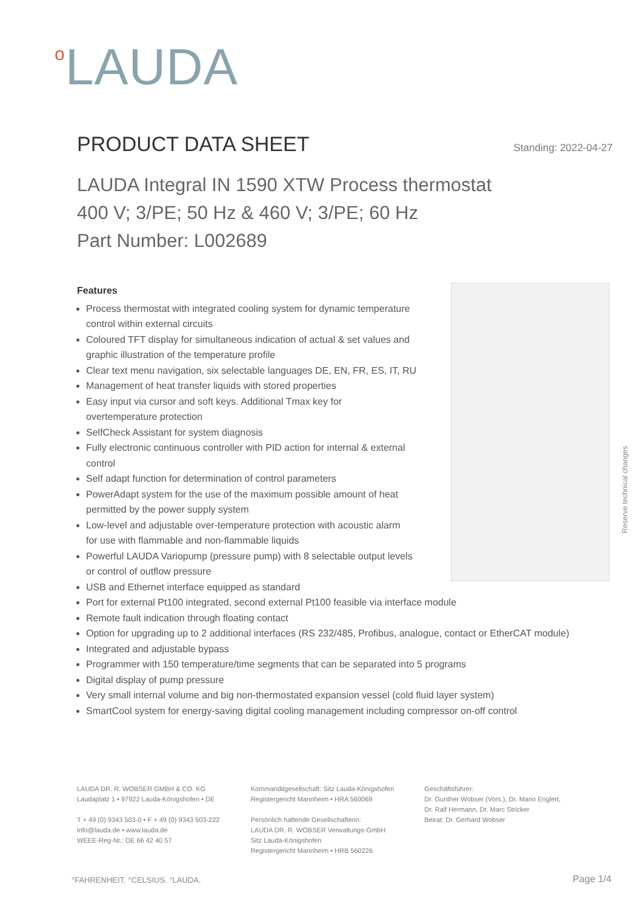<sup>o</sup> LAUDA
PRODUCT DATA SHEET
Standing: 2022-04-27
LAUDA Integral IN 1590 XTW Process thermostat
400 V; 3/PE; 50 Hz & 460 V; 3/PE; 60 Hz
Part Number: L002689
Reserve technical changes
Features
Process thermostat with integrated cooling system for dynamic temperature control within external circuits
Coloured TFT display for simultaneous indication of actual & set values and graphic illustration of the temperature profile
Clear text menu navigation, six selectable languages DE, EN, FR, ES, IT, RU
Management of heat transfer liquids with stored properties
Easy input via cursor and soft keys. Additional Tmax key for overtemperature protection
SelfCheck Assistant for system diagnosis
Fully electronic continuous controller with PID action for internal & external control
Self adapt function for determination of control parameters
PowerAdapt system for the use of the maximum possible amount of heat permitted by the power supply system
Low-level and adjustable over-temperature protection with acoustic alarm for use with flammable and non-flammable liquids
Powerful LAUDA Variopump (pressure pump) with 8 selectable output levels or control of outflow pressure
USB and Ethernet interface equipped as standard
Port for external Pt100 integrated, second external Pt100 feasible via interface module
Remote fault indication through floating contact
Option for upgrading up to 2 additional interfaces (RS 232/485, Profibus, analogue, contact or EtherCAT module)
Integrated and adjustable bypass
Programmer with 150 temperature/time segments that can be separated into 5 programs
Digital display of pump pressure
Very small internal volume and big non-thermostated expansion vessel (cold fluid layer system)
SmartCool system for energy-saving digital cooling management including compressor on-off control
LAUDA DR. R. WOBSER GMBH & CO. KG
Laudaplatz 1 • 97922 Lauda-Königshofen • DE
T + 49 (0) 9343 503-0 • F + 49 (0) 9343 503-222
info@lauda.de • www.lauda.de
WEEE-Reg-Nr.: DE 66 42 40 57
Kommanditgesellschaft: Sitz Lauda-Königshofen
Registergericht Mannheim • HRA 560069
Persönlich haftende Gesellschafterin:
LAUDA DR. R. WOBSER Verwaltungs-GmbH
Sitz Lauda-Königshofen
Registergericht Mannheim • HRB 560226
Geschäftsführer:
Dr. Gunther Wobser (Vors.), Dr. Mario Englert,
Dr. Ralf Hermann, Dr. Marc Stricker
Beirat: Dr. Gerhard Wobser
°FAHRENHEIT. °CELSIUS. °LAUDA. Page 1/4